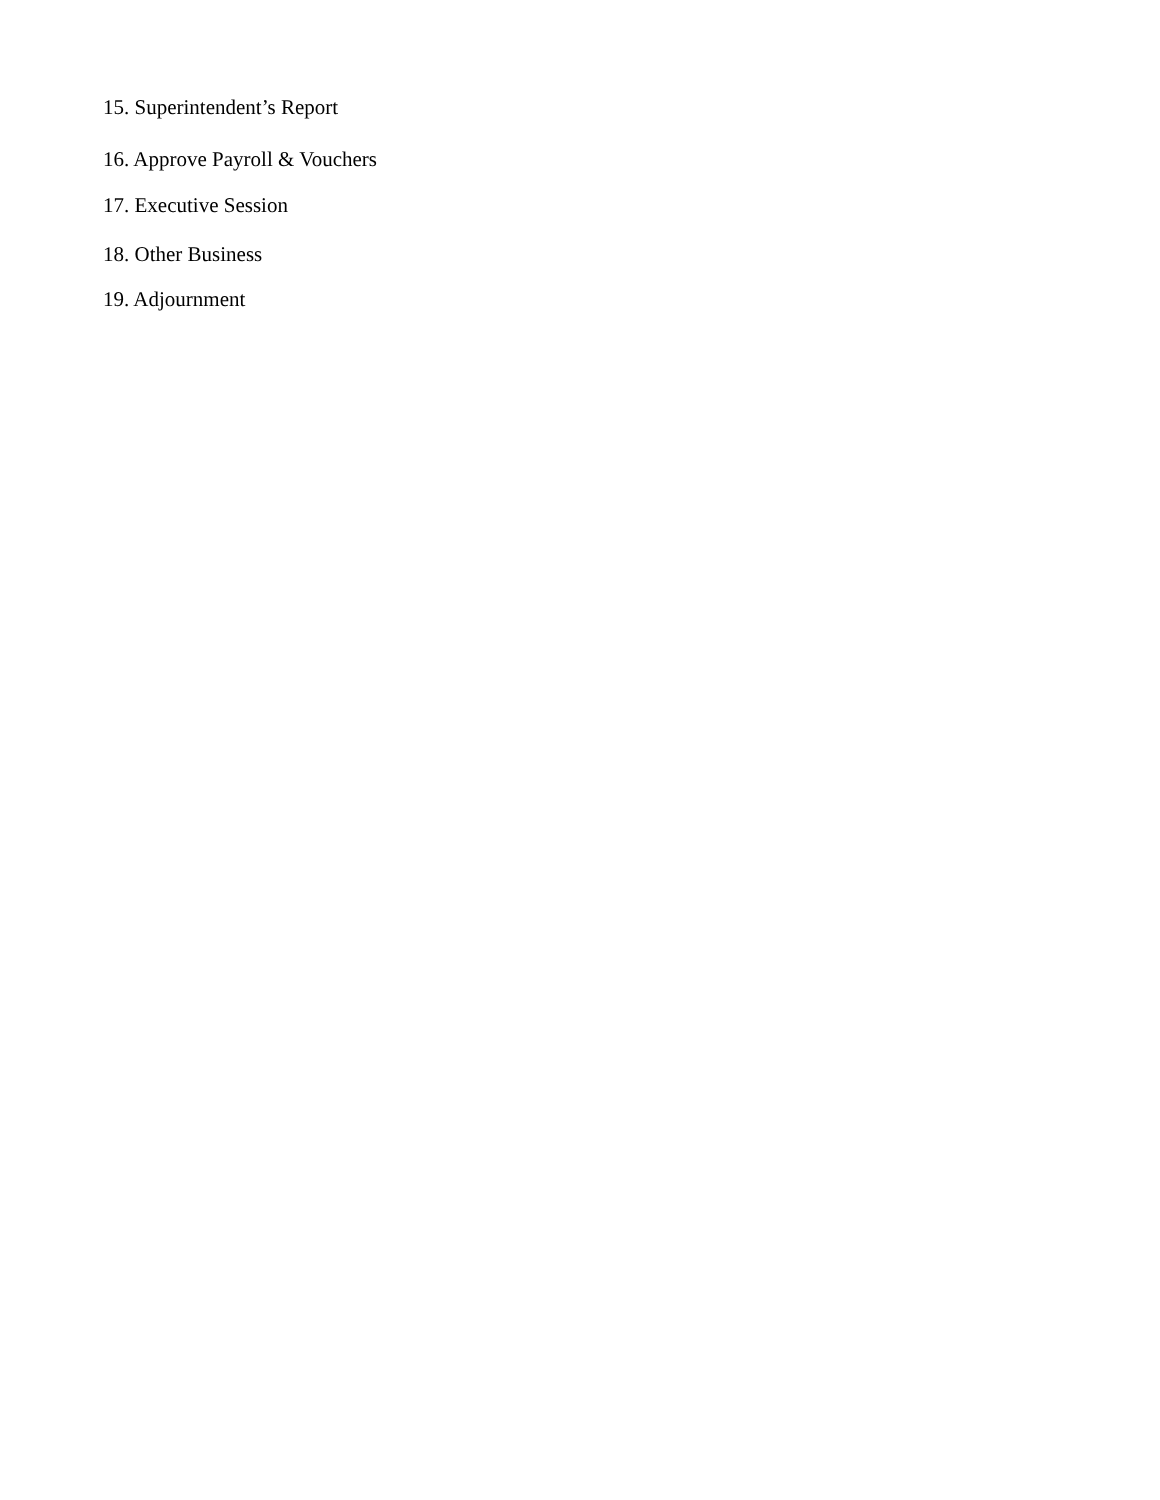15. Superintendent’s Report
16. Approve Payroll & Vouchers
17. Executive Session
18. Other Business
19. Adjournment